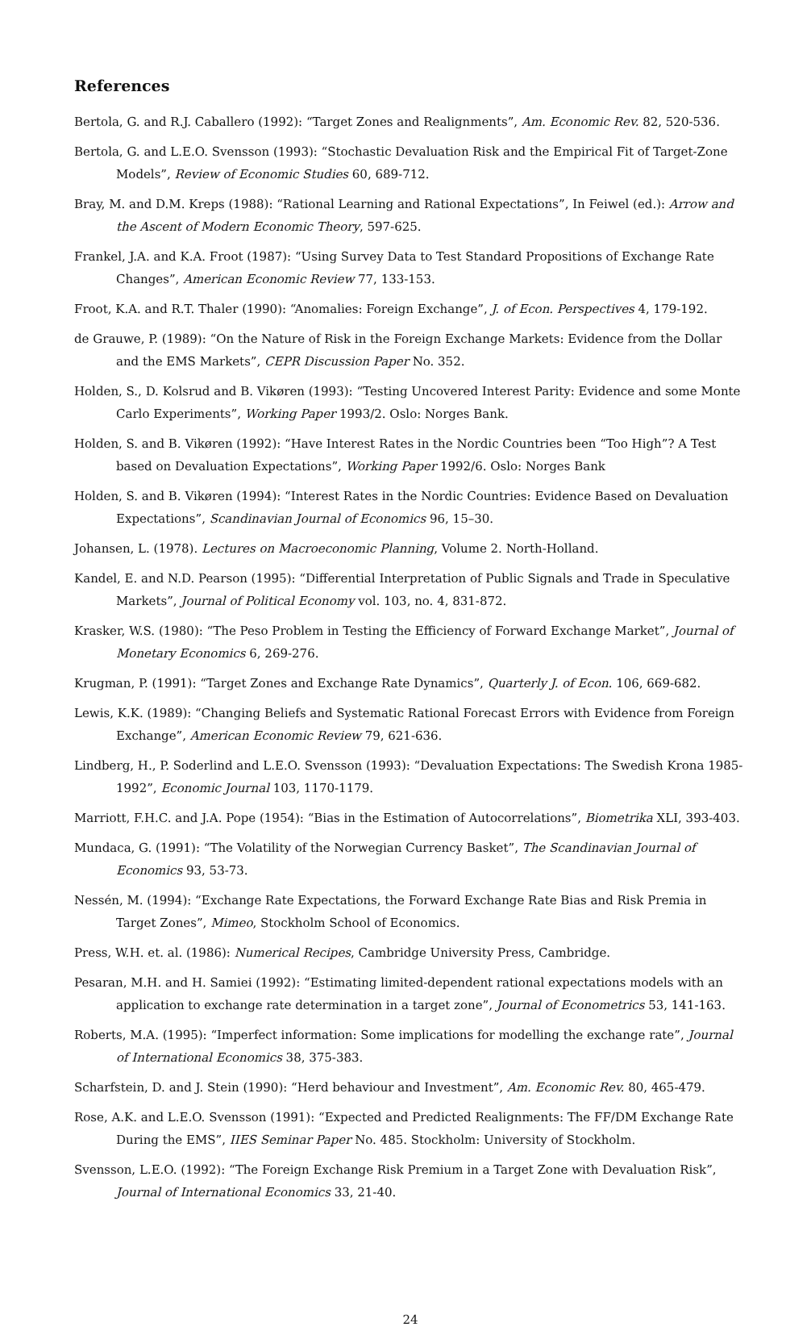References
Bertola, G. and R.J. Caballero (1992): “Target Zones and Realignments”, Am. Economic Rev. 82, 520-536.
Bertola, G. and L.E.O. Svensson (1993): “Stochastic Devaluation Risk and the Empirical Fit of Target-Zone Models”, Review of Economic Studies 60, 689-712.
Bray, M. and D.M. Kreps (1988): “Rational Learning and Rational Expectations”, In Feiwel (ed.): Arrow and the Ascent of Modern Economic Theory, 597-625.
Frankel, J.A. and K.A. Froot (1987): “Using Survey Data to Test Standard Propositions of Exchange Rate Changes”, American Economic Review 77, 133-153.
Froot, K.A. and R.T. Thaler (1990): “Anomalies: Foreign Exchange”, J. of Econ. Perspectives 4, 179-192.
de Grauwe, P. (1989): “On the Nature of Risk in the Foreign Exchange Markets: Evidence from the Dollar and the EMS Markets”, CEPR Discussion Paper No. 352.
Holden, S., D. Kolsrud and B. Vikøren (1993): “Testing Uncovered Interest Parity: Evidence and some Monte Carlo Experiments”, Working Paper 1993/2. Oslo: Norges Bank.
Holden, S. and B. Vikøren (1992): “Have Interest Rates in the Nordic Countries been “Too High”? A Test based on Devaluation Expectations”, Working Paper 1992/6. Oslo: Norges Bank
Holden, S. and B. Vikøren (1994): “Interest Rates in the Nordic Countries: Evidence Based on Devaluation Expectations”, Scandinavian Journal of Economics 96, 15–30.
Johansen, L. (1978). Lectures on Macroeconomic Planning, Volume 2. North-Holland.
Kandel, E. and N.D. Pearson (1995): “Differential Interpretation of Public Signals and Trade in Speculative Markets”, Journal of Political Economy vol. 103, no. 4, 831-872.
Krasker, W.S. (1980): “The Peso Problem in Testing the Efficiency of Forward Exchange Market”, Journal of Monetary Economics 6, 269-276.
Krugman, P. (1991): “Target Zones and Exchange Rate Dynamics”, Quarterly J. of Econ. 106, 669-682.
Lewis, K.K. (1989): “Changing Beliefs and Systematic Rational Forecast Errors with Evidence from Foreign Exchange”, American Economic Review 79, 621-636.
Lindberg, H., P. Soderlind and L.E.O. Svensson (1993): “Devaluation Expectations: The Swedish Krona 1985-1992”, Economic Journal 103, 1170-1179.
Marriott, F.H.C. and J.A. Pope (1954): “Bias in the Estimation of Autocorrelations”, Biometrika XLI, 393-403.
Mundaca, G. (1991): “The Volatility of the Norwegian Currency Basket”, The Scandinavian Journal of Economics 93, 53-73.
Nessén, M. (1994): “Exchange Rate Expectations, the Forward Exchange Rate Bias and Risk Premia in Target Zones”, Mimeo, Stockholm School of Economics.
Press, W.H. et. al. (1986): Numerical Recipes, Cambridge University Press, Cambridge.
Pesaran, M.H. and H. Samiei (1992): “Estimating limited-dependent rational expectations models with an application to exchange rate determination in a target zone”, Journal of Econometrics 53, 141-163.
Roberts, M.A. (1995): “Imperfect information: Some implications for modelling the exchange rate”, Journal of International Economics 38, 375-383.
Scharfstein, D. and J. Stein (1990): “Herd behaviour and Investment”, Am. Economic Rev. 80, 465-479.
Rose, A.K. and L.E.O. Svensson (1991): “Expected and Predicted Realignments: The FF/DM Exchange Rate During the EMS”, IIES Seminar Paper No. 485. Stockholm: University of Stockholm.
Svensson, L.E.O. (1992): “The Foreign Exchange Risk Premium in a Target Zone with Devaluation Risk”, Journal of International Economics 33, 21-40.
24